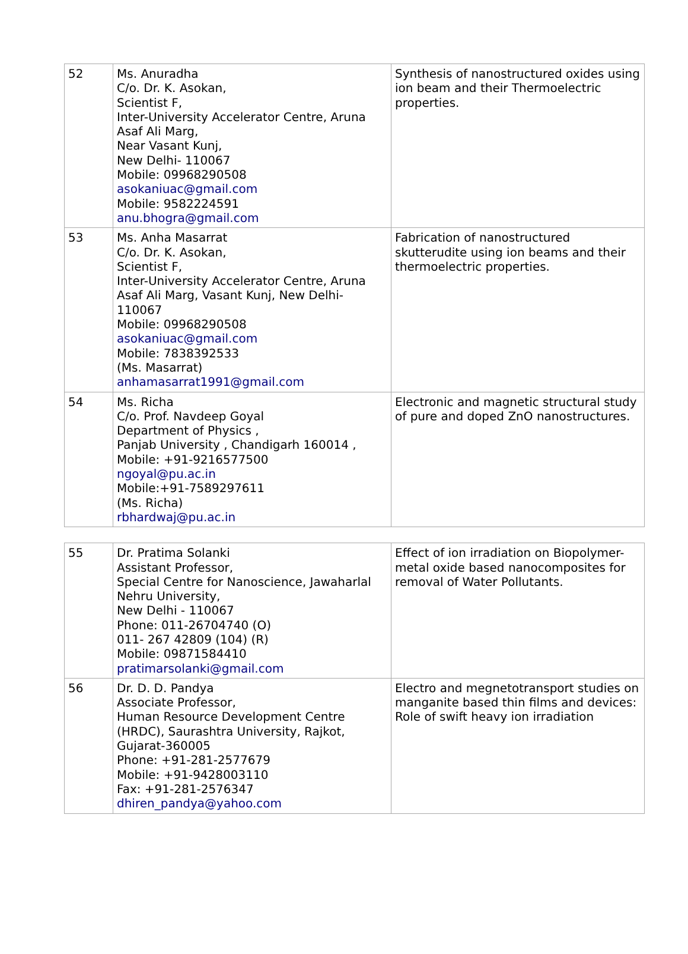| 52 | Ms. Anuradha C/o. Dr. K. Asokan, Scientist F, Inter-University Accelerator Centre, Aruna Asaf Ali Marg, Near Vasant Kunj, New Delhi- 110067 Mobile: 09968290508 asokaniuac@gmail.com Mobile: 9582224591 anu.bhogra@gmail.com | Synthesis of nanostructured oxides using ion beam and their Thermoelectric properties. |
| 53 | Ms. Anha Masarrat C/o. Dr. K. Asokan, Scientist F, Inter-University Accelerator Centre, Aruna Asaf Ali Marg, Vasant Kunj, New Delhi-110067 Mobile: 09968290508 asokaniuac@gmail.com Mobile: 7838392533 (Ms. Masarrat) anhamasarrat1991@gmail.com | Fabrication of nanostructured skutterudite using ion beams and their thermoelectric properties. |
| 54 | Ms. Richa C/o. Prof. Navdeep Goyal Department of Physics , Panjab University , Chandigarh 160014 , Mobile: +91-9216577500 ngoyal@pu.ac.in Mobile:+91-7589297611 (Ms. Richa) rbhardwaj@pu.ac.in | Electronic and magnetic structural study of pure and doped ZnO nanostructures. |
| 55 | Dr. Pratima Solanki Assistant Professor, Special Centre for Nanoscience, Jawaharlal Nehru University, New Delhi - 110067 Phone: 011-26704740 (O) 011- 267 42809 (104) (R) Mobile: 09871584410 pratimarsolanki@gmail.com | Effect of ion irradiation on Biopolymer-metal oxide based nanocomposites for removal of Water Pollutants. |
| 56 | Dr. D. D. Pandya Associate Professor, Human Resource Development Centre (HRDC), Saurashtra University, Rajkot, Gujarat-360005 Phone: +91-281-2577679 Mobile: +91-9428003110 Fax: +91-281-2576347 dhiren_pandya@yahoo.com | Electro and megnetotransport studies on manganite based thin films and devices: Role of swift heavy ion irradiation |